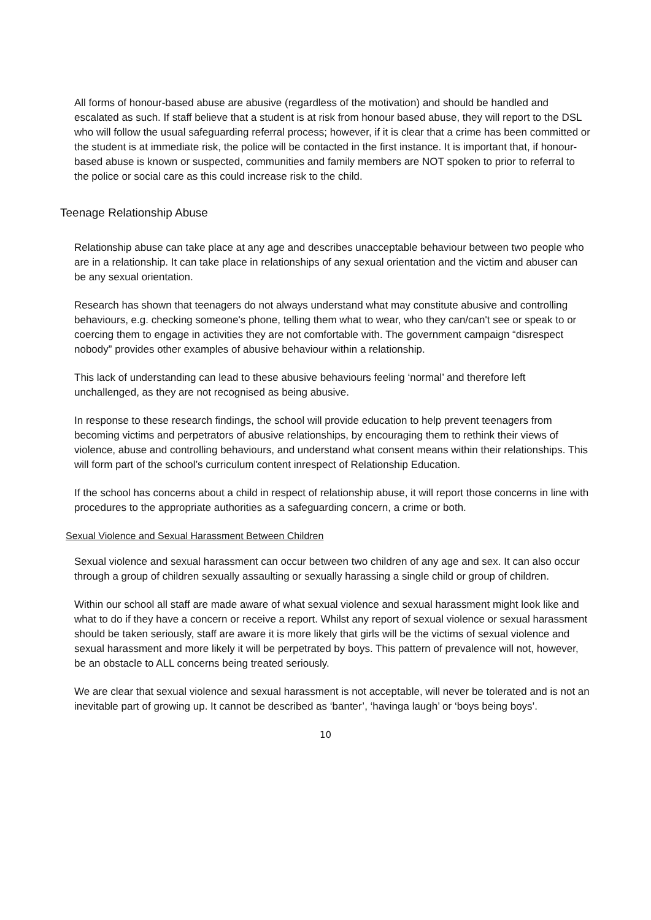All forms of honour-based abuse are abusive (regardless of the motivation) and should be handled and escalated as such. If staff believe that a student is at risk from honour based abuse, they will report to the DSL who will follow the usual safeguarding referral process; however, if it is clear that a crime has been committed or the student is at immediate risk, the police will be contacted in the first instance. It is important that, if honour-based abuse is known or suspected, communities and family members are NOT spoken to prior to referral to the police or social care as this could increase risk to the child.
Teenage Relationship Abuse
Relationship abuse can take place at any age and describes unacceptable behaviour between two people who are in a relationship. It can take place in relationships of any sexual orientation and the victim and abuser can be any sexual orientation.
Research has shown that teenagers do not always understand what may constitute abusive and controlling behaviours, e.g. checking someone's phone, telling them what to wear, who they can/can't see or speak to or coercing them to engage in activities they are not comfortable with. The government campaign “disrespect nobody” provides other examples of abusive behaviour within a relationship.
This lack of understanding can lead to these abusive behaviours feeling ‘normal’ and therefore left unchallenged, as they are not recognised as being abusive.
In response to these research findings, the school will provide education to help prevent teenagers from becoming victims and perpetrators of abusive relationships, by encouraging them to rethink their views of violence, abuse and controlling behaviours, and understand what consent means within their relationships. This will form part of the school’s curriculum content inrespect of Relationship Education.
If the school has concerns about a child in respect of relationship abuse, it will report those concerns in line with procedures to the appropriate authorities as a safeguarding concern, a crime or both.
Sexual Violence and Sexual Harassment Between Children
Sexual violence and sexual harassment can occur between two children of any age and sex. It can also occur through a group of children sexually assaulting or sexually harassing a single child or group of children.
Within our school all staff are made aware of what sexual violence and sexual harassment might look like and what to do if they have a concern or receive a report. Whilst any report of sexual violence or sexual harassment should be taken seriously, staff are aware it is more likely that girls will be the victims of sexual violence and sexual harassment and more likely it will be perpetrated by boys. This pattern of prevalence will not, however, be an obstacle to ALL concerns being treated seriously.
We are clear that sexual violence and sexual harassment is not acceptable, will never be tolerated and is not an inevitable part of growing up. It cannot be described as ‘banter’, ‘havinga laugh’ or ‘boys being boys’.
10